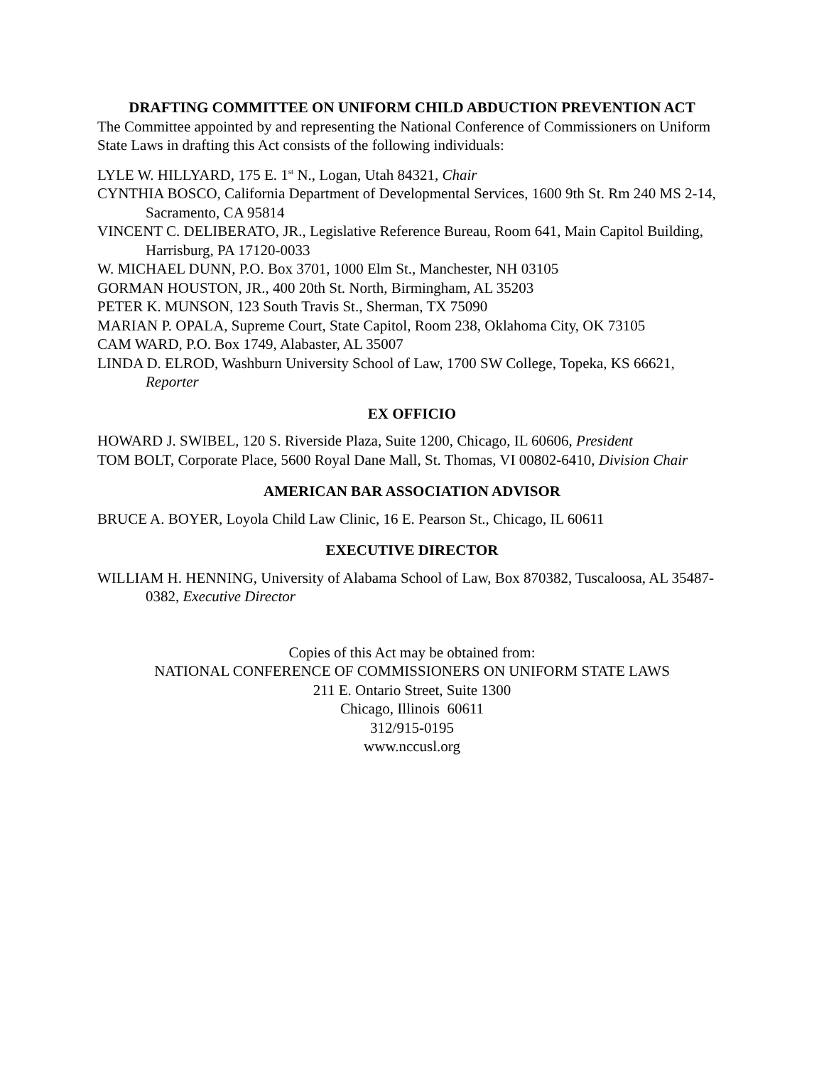DRAFTING COMMITTEE ON UNIFORM CHILD ABDUCTION PREVENTION ACT
The Committee appointed by and representing the National Conference of Commissioners on Uniform State Laws in drafting this Act consists of the following individuals:
LYLE W. HILLYARD, 175 E. 1<sup>st</sup> N., Logan, Utah 84321, Chair
CYNTHIA BOSCO, California Department of Developmental Services, 1600 9th St. Rm 240 MS 2-14, Sacramento, CA 95814
VINCENT C. DELIBERATO, JR., Legislative Reference Bureau, Room 641, Main Capitol Building, Harrisburg, PA 17120-0033
W. MICHAEL DUNN, P.O. Box 3701, 1000 Elm St., Manchester, NH 03105
GORMAN HOUSTON, JR., 400 20th St. North, Birmingham, AL 35203
PETER K. MUNSON, 123 South Travis St., Sherman, TX 75090
MARIAN P. OPALA, Supreme Court, State Capitol, Room 238, Oklahoma City, OK 73105
CAM WARD, P.O. Box 1749, Alabaster, AL 35007
LINDA D. ELROD, Washburn University School of Law, 1700 SW College, Topeka, KS 66621, Reporter
EX OFFICIO
HOWARD J. SWIBEL, 120 S. Riverside Plaza, Suite 1200, Chicago, IL 60606, President
TOM BOLT, Corporate Place, 5600 Royal Dane Mall, St. Thomas, VI 00802-6410, Division Chair
AMERICAN BAR ASSOCIATION ADVISOR
BRUCE A. BOYER, Loyola Child Law Clinic, 16 E. Pearson St., Chicago, IL 60611
EXECUTIVE DIRECTOR
WILLIAM H. HENNING, University of Alabama School of Law, Box 870382, Tuscaloosa, AL 35487-0382, Executive Director
Copies of this Act may be obtained from:
NATIONAL CONFERENCE OF COMMISSIONERS ON UNIFORM STATE LAWS
211 E. Ontario Street, Suite 1300
Chicago, Illinois 60611
312/915-0195
www.nccusl.org